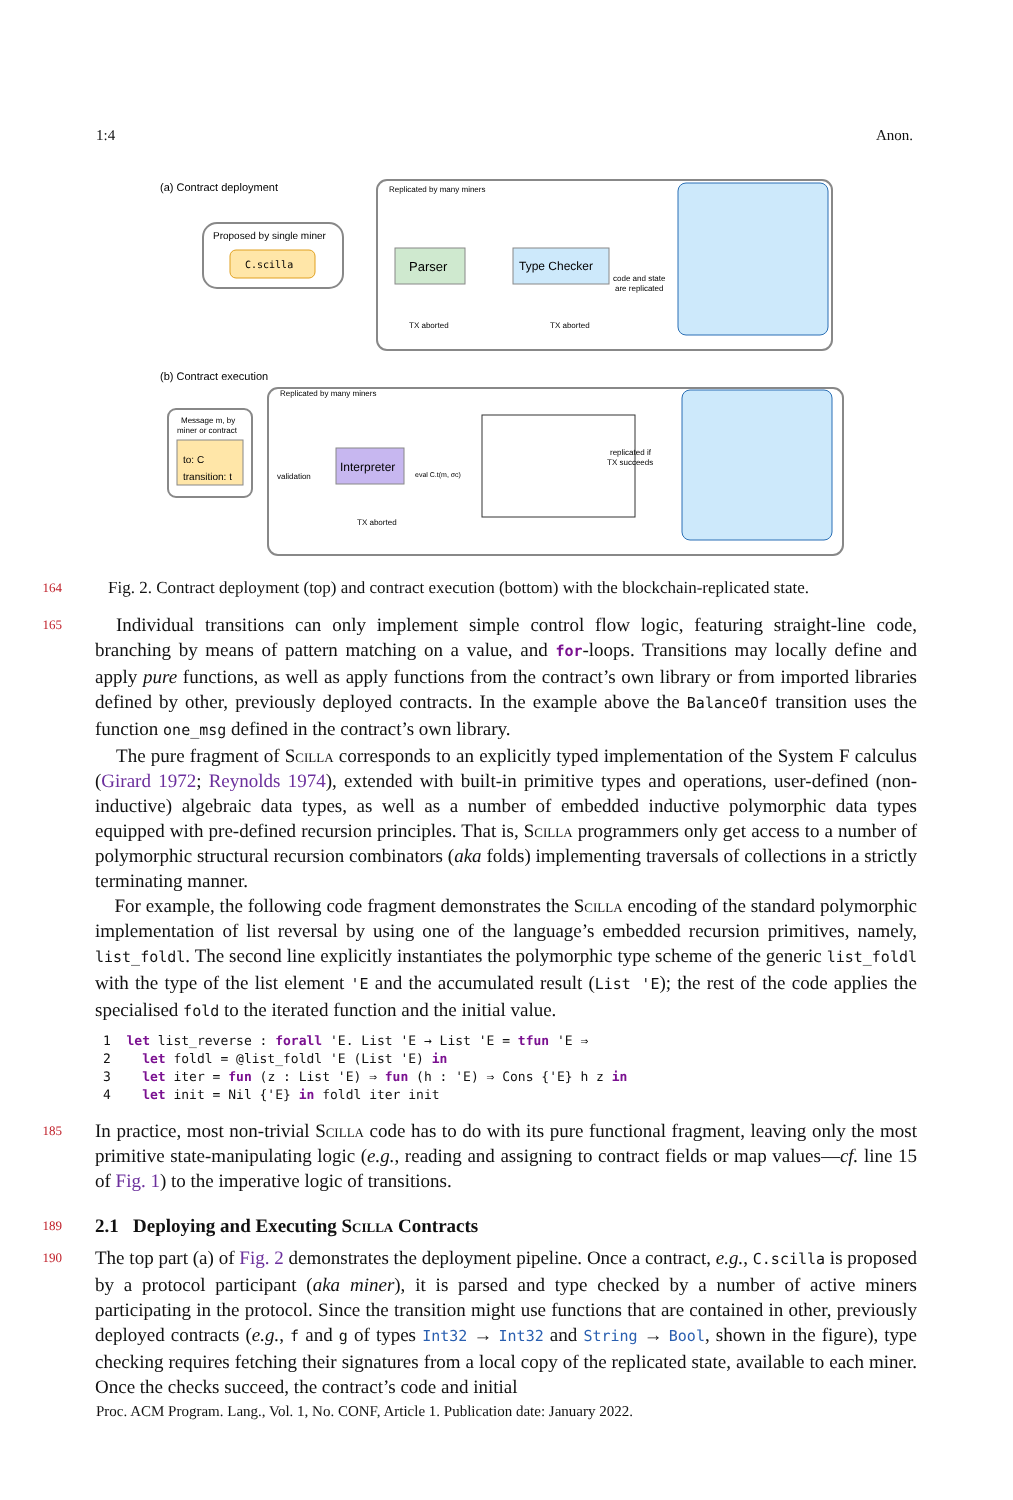1:4 Anon.
(a) Contract deployment
Proposed by single miner
C.scilla
Replicated by many miners
Parser
Type Checker
code and state
are replicated
TX aborted
TX aborted
(b) Contract execution
Message m, by
miner or contract
to: C
transition: t
Replicated by many miners
validation
Interpreter
eval C.t(m, σc)
TX aborted
replicated if
TX succeeds
164 Fig. 2. Contract deployment (top) and contract execution (bottom) with the blockchain-replicated state.
165 Individual transitions can only implement simple control flow logic, featuring straight-line code, branching by means of pattern matching on a value, and for-loops. Transitions may locally define and apply pure functions, as well as apply functions from the contract’s own library or from imported libraries defined by other, previously deployed contracts. In the example above the BalanceOf transition uses the function one_msg defined in the contract’s own library.
The pure fragment of Scilla corresponds to an explicitly typed implementation of the System F calculus (Girard 1972; Reynolds 1974), extended with built-in primitive types and operations, user-defined (non-inductive) algebraic data types, as well as a number of embedded inductive polymorphic data types equipped with pre-defined recursion principles. That is, Scilla programmers only get access to a number of polymorphic structural recursion combinators (aka folds) implementing traversals of collections in a strictly terminating manner.
For example, the following code fragment demonstrates the Scilla encoding of the standard polymorphic implementation of list reversal by using one of the language’s embedded recursion primitives, namely, list_foldl. The second line explicitly instantiates the polymorphic type scheme of the generic list_foldl with the type of the list element 'E and the accumulated result (List 'E); the rest of the code applies the specialised fold to the iterated function and the initial value.
1 let list_reverse : forall 'E. List 'E → List 'E = tfun 'E ⇒ 2 let foldl = @list_foldl 'E (List 'E) in 3 let iter = fun (z : List 'E) ⇒ fun (h : 'E) ⇒ Cons {'E} h z in 4 let init = Nil {'E} in foldl iter init
185 In practice, most non-trivial Scilla code has to do with its pure functional fragment, leaving only the most primitive state-manipulating logic (e.g., reading and assigning to contract fields or map values—cf. line 15 of Fig. 1) to the imperative logic of transitions.
189 2.1 Deploying and Executing Scilla Contracts
190 The top part (a) of Fig. 2 demonstrates the deployment pipeline. Once a contract, e.g., C.scilla is proposed by a protocol participant (aka miner), it is parsed and type checked by a number of active miners participating in the protocol. Since the transition might use functions that are contained in other, previously deployed contracts (e.g., f and g of types Int32 → Int32 and String → Bool, shown in the figure), type checking requires fetching their signatures from a local copy of the replicated state, available to each miner. Once the checks succeed, the contract’s code and initial
Proc. ACM Program. Lang., Vol. 1, No. CONF, Article 1. Publication date: January 2022.